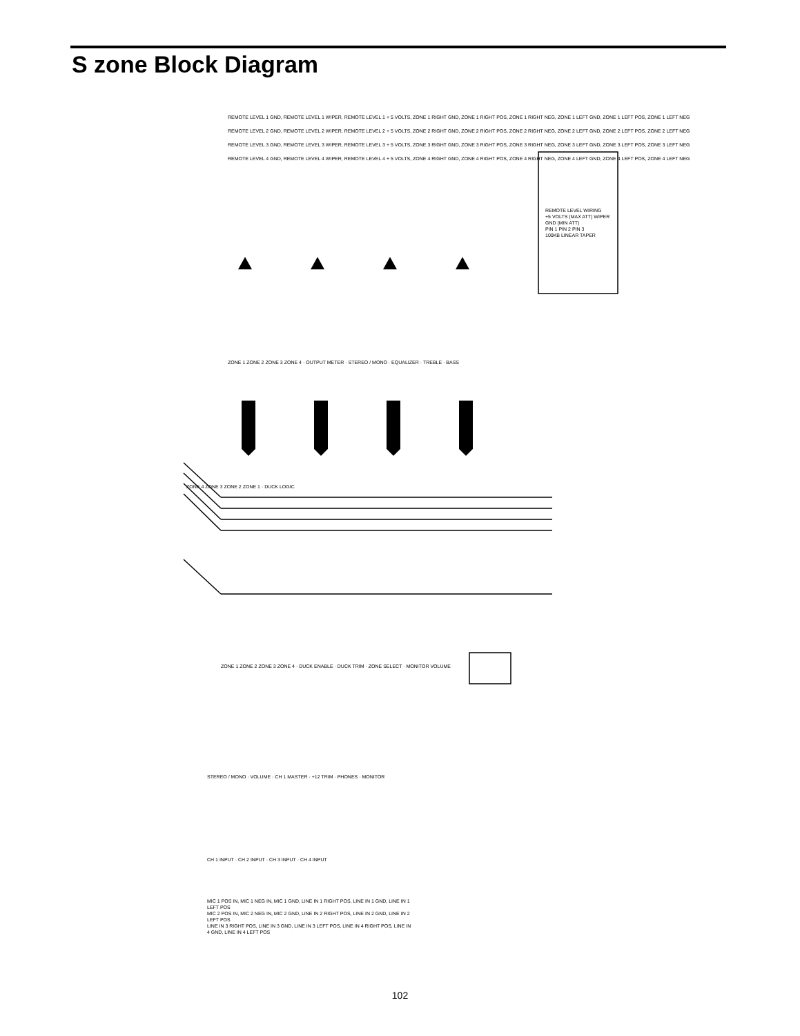S zone Block Diagram
REMOTE LEVEL 1 GND, REMOTE LEVEL 1 WIPER, REMOTE LEVEL 1 + 5 VOLTS, ZONE 1 RIGHT GND, ZONE 1 RIGHT POS, ZONE 1 RIGHT NEG, ZONE 1 LEFT GND, ZONE 1 LEFT POS, ZONE 1 LEFT NEG
REMOTE LEVEL 2 GND, REMOTE LEVEL 2 WIPER, REMOTE LEVEL 2 + 5 VOLTS, ZONE 2 RIGHT GND, ZONE 2 RIGHT POS, ZONE 2 RIGHT NEG, ZONE 2 LEFT GND, ZONE 2 LEFT POS, ZONE 2 LEFT NEG
REMOTE LEVEL 3 GND, REMOTE LEVEL 3 WIPER, REMOTE LEVEL 3 + 5 VOLTS, ZONE 3 RIGHT GND, ZONE 3 RIGHT POS, ZONE 3 RIGHT NEG, ZONE 3 LEFT GND, ZONE 3 LEFT POS, ZONE 3 LEFT NEG
REMOTE LEVEL 4 GND, REMOTE LEVEL 4 WIPER, REMOTE LEVEL 4 + 5 VOLTS, ZONE 4 RIGHT GND, ZONE 4 RIGHT POS, ZONE 4 RIGHT NEG, ZONE 4 LEFT GND, ZONE 4 LEFT POS, ZONE 4 LEFT NEG
REMOTE LEVEL WIRING
+5 VOLTS (MAX ATT) WIPER GND (MIN ATT)
PIN 1 PIN 2 PIN 3
100KB LINEAR TAPER
ZONE 1 ZONE 2 ZONE 3 ZONE 4 · OUTPUT METER · STEREO / MONO · EQUALIZER · TREBLE · BASS
ZONE 4 ZONE 3 ZONE 2 ZONE 1 · DUCK LOGIC
ZONE 1 ZONE 2 ZONE 3 ZONE 4 · DUCK ENABLE · DUCK TRIM · ZONE SELECT · MONITOR VOLUME
STEREO / MONO · VOLUME · CH 1 MASTER · +12 TRIM · PHONES · MONITOR
CH 1 INPUT · CH 2 INPUT · CH 3 INPUT · CH 4 INPUT
MIC 1 POS IN, MIC 1 NEG IN, MIC 1 GND, LINE IN 1 RIGHT POS, LINE IN 1 GND, LINE IN 1 LEFT POS
MIC 2 POS IN, MIC 2 NEG IN, MIC 2 GND, LINE IN 2 RIGHT POS, LINE IN 2 GND, LINE IN 2 LEFT POS
LINE IN 3 RIGHT POS, LINE IN 3 GND, LINE IN 3 LEFT POS, LINE IN 4 RIGHT POS, LINE IN 4 GND, LINE IN 4 LEFT POS
102